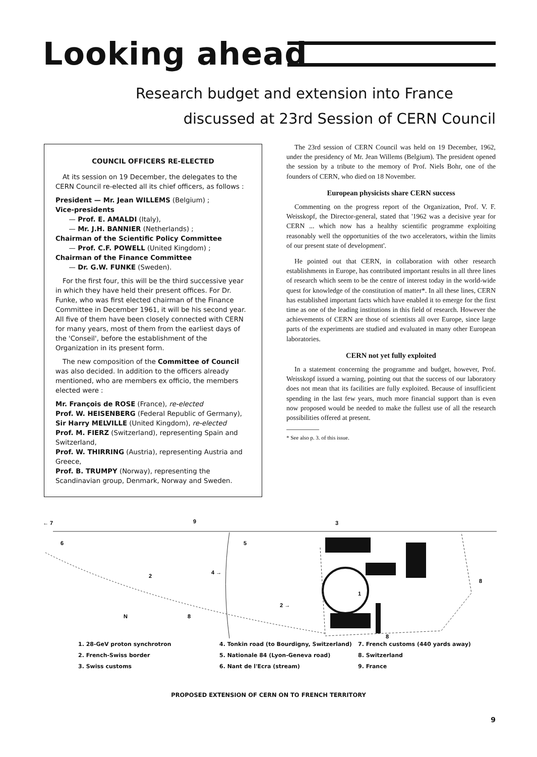Looking ahead
Research budget and extension into France
discussed at 23rd Session of CERN Council
COUNCIL OFFICERS RE-ELECTED
At its session on 19 December, the delegates to the CERN Council re-elected all its chief officers, as follows :
President — Mr. Jean WILLEMS (Belgium) ;
Vice-presidents
  — Prof. E. AMALDI (Italy),
  — Mr. J.H. BANNIER (Netherlands) ;
Chairman of the Scientific Policy Committee
  — Prof. C.F. POWELL (United Kingdom) ;
Chairman of the Finance Committee
  — Dr. G.W. FUNKE (Sweden).
For the first four, this will be the third successive year in which they have held their present offices. For Dr. Funke, who was first elected chairman of the Finance Committee in December 1961, it will be his second year. All five of them have been closely connected with CERN for many years, most of them from the earliest days of the 'Conseil', before the establishment of the Organization in its present form.
The new composition of the Committee of Council was also decided. In addition to the officers already mentioned, who are members ex officio, the members elected were :
Mr. François de ROSE (France), re-elected
Prof. W. HEISENBERG (Federal Republic of Germany),
Sir Harry MELVILLE (United Kingdom), re-elected
Prof. M. FIERZ (Switzerland), representing Spain and Switzerland,
Prof. W. THIRRING (Austria), representing Austria and Greece,
Prof. B. TRUMPY (Norway), representing the Scandinavian group, Denmark, Norway and Sweden.
The 23rd session of CERN Council was held on 19 December, 1962, under the presidency of Mr. Jean Willems (Belgium). The president opened the session by a tribute to the memory of Prof. Niels Bohr, one of the founders of CERN, who died on 18 November.
European physicists share CERN success
Commenting on the progress report of the Organization, Prof. V. F. Weisskopf, the Director-general, stated that '1962 was a decisive year for CERN ... which now has a healthy scientific programme exploiting reasonably well the opportunities of the two accelerators, within the limits of our present state of development'.
He pointed out that CERN, in collaboration with other research establishments in Europe, has contributed important results in all three lines of research which seem to be the centre of interest today in the world-wide quest for knowledge of the constitution of matter*. In all these lines, CERN has established important facts which have enabled it to emerge for the first time as one of the leading institutions in this field of research. However the achievements of CERN are those of scientists all over Europe, since large parts of the experiments are studied and evaluated in many other European laboratories.
CERN not yet fully exploited
In a statement concerning the programme and budget, however, Prof. Weisskopf issued a warning, pointing out that the success of our laboratory does not mean that its facilities are fully exploited. Because of insufficient spending in the last few years, much more financial support than is even now proposed would be needed to make the fullest use of all the research possibilities offered at present.
* See also p. 3. of this issue.
← 7
9
3
6
5
4 →
2
2 →
8
1
8
N
8
1. 28-GeV proton synchrotron
4. Tonkin road (to Bourdigny, Switzerland)
7. French customs (440 yards away)
2. French-Swiss border
5. Nationale 84 (Lyon-Geneva road)
8. Switzerland
3. Swiss customs
6. Nant de l'Ecra (stream)
9. France
PROPOSED EXTENSION OF CERN ON TO FRENCH TERRITORY
9